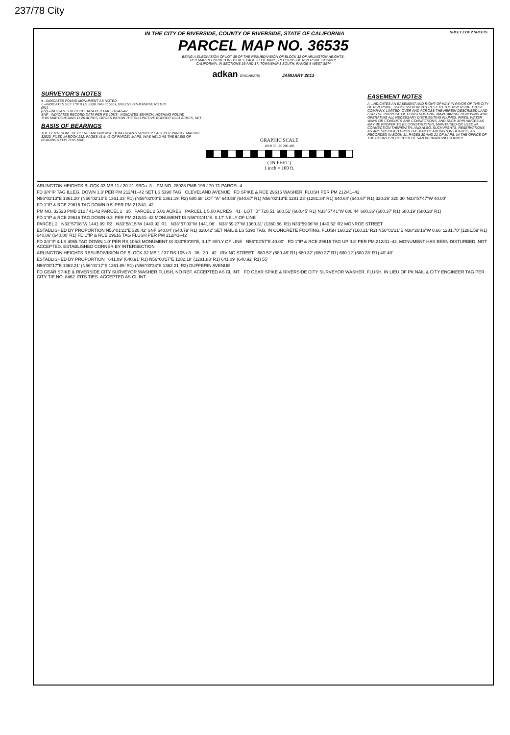237/78 City
IN THE CITY OF RIVERSIDE, COUNTY OF RIVERSIDE, STATE OF CALIFORNIA SHEET 2 OF 2 SHEETS
PARCEL MAP NO. 36535
BEING A SUBDIVISION OF LOT 35 OF THE RESUBDIVISION OF BLOCK 32 OF ARLINGTON HEIGHTS,
PER MAP RECORDED IN BOOK 1, PAGE 37 OF MAPS, RECORDS OF RIVERSIDE COUNTY,
CALIFORNIA. IN SECTIONS 16 AND 17, TOWNSHIP 3 SOUTH, RANGE 5 WEST SBM
adkan ENGINEERS JANUARY 2013
SURVEYOR'S NOTES
● –INDICATES FOUND MONUMENT AS NOTED
○ –INDICATES SET 1"IP & LS 5390 TAG FLUSH, UNLESS OTHERWISE NOTED
(R1)
(R2) –INDICATES RECORD DATA PER PMB 212/41–42
SNF –INDICATES RECORD DATA PER RS 105/3 –INDICATES SEARCH, NOTHING FOUND
THIS MAP CONTAINS 11.26 ACRES, GROSS WITHIN THE DISTINCTIVE BORDER 10.01 ACRES, NET
BASIS OF BEARINGS
THE CENTERLINE OF CLEVELAND AVENUE BEING NORTH 56°02'13" EAST PER PARCEL MAP NO. 32523, FILED IN BOOK 212, PAGES 41 & 42 OF PARCEL MAPS, WAS HELD AS THE BASIS OF BEARINGS FOR THIS MAP.
EASEMENT NOTES
A –INDICATES AN EASEMENT AND RIGHT OF WAY IN FAVOR OF THE CITY OF RIVERSIDE, SUCCESSOR IN INTEREST TO THE RIVERSIDE TRUST COMPANY, LIMITED, OVER AND ACROSS THE HEREIN DESCRIBED LAND FOR THE PURPOSE OF CONSTRUCTING, MAINTAINING, RENEWING AND OPERATING ALL NECESSARY DISTRIBUTING FLUMES, PIPES, WATER WAYS OR CONDUITS AND CONNECTIONS, AND SUCH APPLIANCES AS MAY BE PROPER TO BE CONSTRUCTED, MAINTAINED OR USED IN CONNECTION THEREWITH; AND ALSO, SUCH RIGHTS, RESERVATIONS AS ARE SPECIFIED UPON THE MAP OF ARLINGTON HEIGHTS, AS RECORDED IN BOOK 11, PAGES 20 AND 21 OF MAPS, IN THE OFFICE OF THE COUNTY RECORDER OF SAN BERNARDINO COUNTY.
GRAPHIC SCALE
100 0 50 100 200 400
( IN FEET )
1 inch = 100 ft.
ARLINGTON HEIGHTS BLOCK 33 MB 11 / 20-21 SBCo. 3 PM NO. 28928 PMB 195 / 70-71 PARCEL 4
FD 3/4"IP TAG ILLEG. DOWN 1.3' PER PM 212/41–42 SET LS 5390 TAG CLEVELAND AVENUE FD SPIKE & RCE 29616 WASHER, FLUSH PER PM 212/41–42
N56°02'13"E 1361.20' (N56°02'13"E 1361.33' R1) (N56°02'00"E 1361.19' R2) 680.58' LOT "A" 640.59' (640.67' R1) N56°02'13"E 1281.23' (1281.34' R1) 640.64' (640.67' R1) 320.29' 320.30' N33°57'47"W 40.00'
FD 1"IP & RCE 29616 TAG DOWN 0.5' PER PM 212/41–42
PM NO. 32523 PMB 212 / 41-42 PARCEL 1 35 PARCEL 2 5.01 ACRES PARCEL 1 5.00 ACRES 41 LOT "B" 720.51' 680.51' (680.45' R1) N33°57'41"W 680.44' 680.36' (680.37' R1) 680.19' (680.28' R1)
FD 1"IP & RCE 29616 TAG DOWN 0.3' PER PM 212/41–42 MONUMENT IS N56°01'41"E, 0.17' NE'LY OF LINE
PARCEL 2 N33°57'08"W 1441.09' R2 N33°58'15"W 1440.92' R1 N33°57'03"W 1441.06' N33°59'27"W 1360.31' (1360.56' R1) N33°59'36"W 1440.52' R2 MONROE STREET
ESTABLISHED BY PROPORTION N56°01'21"E 320.42' SNF 640.84' (640.79' R1) 320.42' SET NAIL & LS 5390 TAG, IN CONCRETE FOOTING, FLUSH 160.22' (160.21' R2) N56°01'21"E N38°26'16"W 0.66' 1281.70' (1281.59' R1) 640.86' (640.80' R1) FD 1"IP & RCE 29616 TAG FLUSH PER PM 212/41–42
FD 3/4"IP & LS 4055 TAG DOWN 1.0' PER RS 105/3 MONUMENT IS S33°59'39"E, 0.17' SE'LY OF LINE N56°02'57"E 40.00' FD 1"IP & RCE 29616 TAG UP 0.8' PER PM 212/41–42. MONUMENT HAS BEEN DISTURBED, NOT ACCEPTED. ESTABLISHED CORNER BY INTERSECTION
ARLINGTON HEIGHTS RESUBDIVISION OF BLOCK 32 MB 1 / 37 RS 105 / 3 36 30 42 IRVING STREET 680.52' (680.46' R1) 680.32' (680.37' R1) 680.12' (680.28' R1) 40' 40'
ESTABLISHED BY PROPORTION 641.09' (640.91' R1) N56°00'17"E 1282.18' (1281.83' R1) 641.09' (640.92' R1) 55'
N56°00'17"E 1362.21' (N56°01'17"E 1361.85' R1) (N56°00'34"E 1362.21' R2) DUFFERIN AVENUE
FD GEAR SPIKE & RIVERSIDE CITY SURVEYOR WASHER,FLUSH, NO REF. ACCEPTED AS CL INT. FD GEAR SPIKE & RIVERSIDE CITY SURVEYOR WASHER, FLUSH, IN LIEU OF PK NAIL & CITY ENGINEER TAG PER CITY TIE NO. 8462. FITS TIES. ACCEPTED AS CL INT.